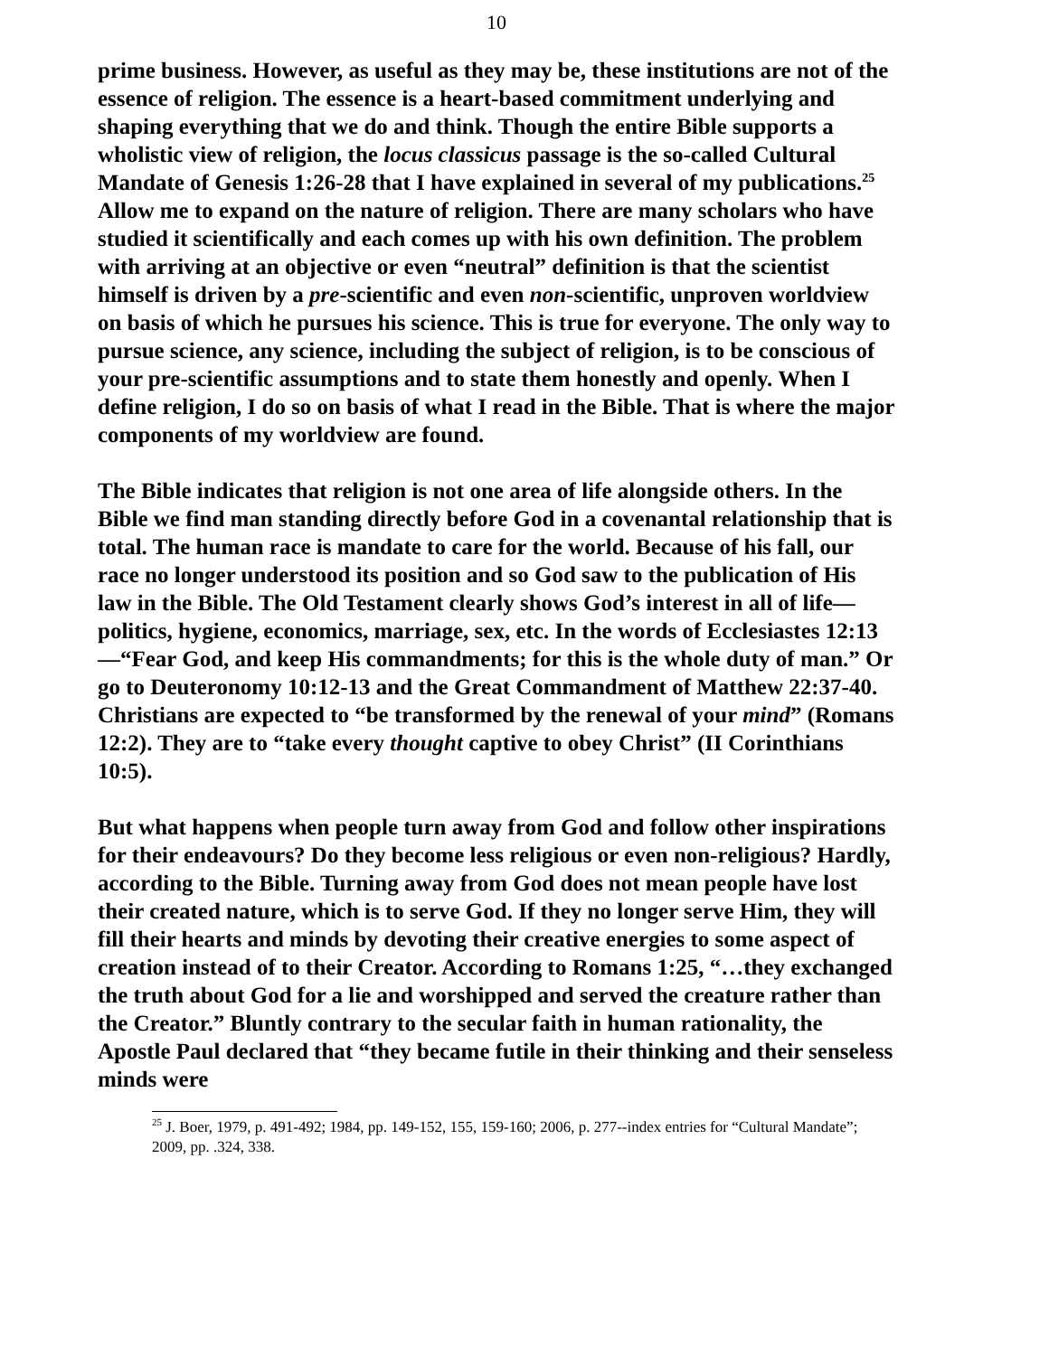10
prime business. However, as useful as they may be, these institutions are not of the essence of religion. The essence is a heart-based commitment underlying and shaping everything that we do and think. Though the entire Bible supports a wholistic view of religion, the locus classicus passage is the so-called Cultural Mandate of Genesis 1:26-28 that I have explained in several of my publications.<sup>25</sup>
Allow me to expand on the nature of religion. There are many scholars who have studied it scientifically and each comes up with his own definition. The problem with arriving at an objective or even “neutral” definition is that the scientist himself is driven by a pre-scientific and even non-scientific, unproven worldview on basis of which he pursues his science. This is true for everyone. The only way to pursue science, any science, including the subject of religion, is to be conscious of your pre-scientific assumptions and to state them honestly and openly. When I define religion, I do so on basis of what I read in the Bible. That is where the major components of my worldview are found.
The Bible indicates that religion is not one area of life alongside others. In the Bible we find man standing directly before God in a covenantal relationship that is total. The human race is mandate to care for the world. Because of his fall, our race no longer understood its position and so God saw to the publication of His law in the Bible. The Old Testament clearly shows God’s interest in all of life—politics, hygiene, economics, marriage, sex, etc. In the words of Ecclesiastes 12:13—“Fear God, and keep His commandments; for this is the whole duty of man.” Or go to Deuteronomy 10:12-13 and the Great Commandment of Matthew 22:37-40. Christians are expected to “be transformed by the renewal of your mind” (Romans 12:2). They are to “take every thought captive to obey Christ” (II Corinthians 10:5).
But what happens when people turn away from God and follow other inspirations for their endeavours? Do they become less religious or even non-religious? Hardly, according to the Bible. Turning away from God does not mean people have lost their created nature, which is to serve God. If they no longer serve Him, they will fill their hearts and minds by devoting their creative energies to some aspect of creation instead of to their Creator. According to Romans 1:25, “…they exchanged the truth about God for a lie and worshipped and served the creature rather than the Creator.” Bluntly contrary to the secular faith in human rationality, the Apostle Paul declared that “they became futile in their thinking and their senseless minds were
<sup>25</sup> J. Boer, 1979, p. 491-492; 1984, pp. 149-152, 155, 159-160; 2006, p. 277--index entries for “Cultural Mandate”; 2009, pp. .324, 338.